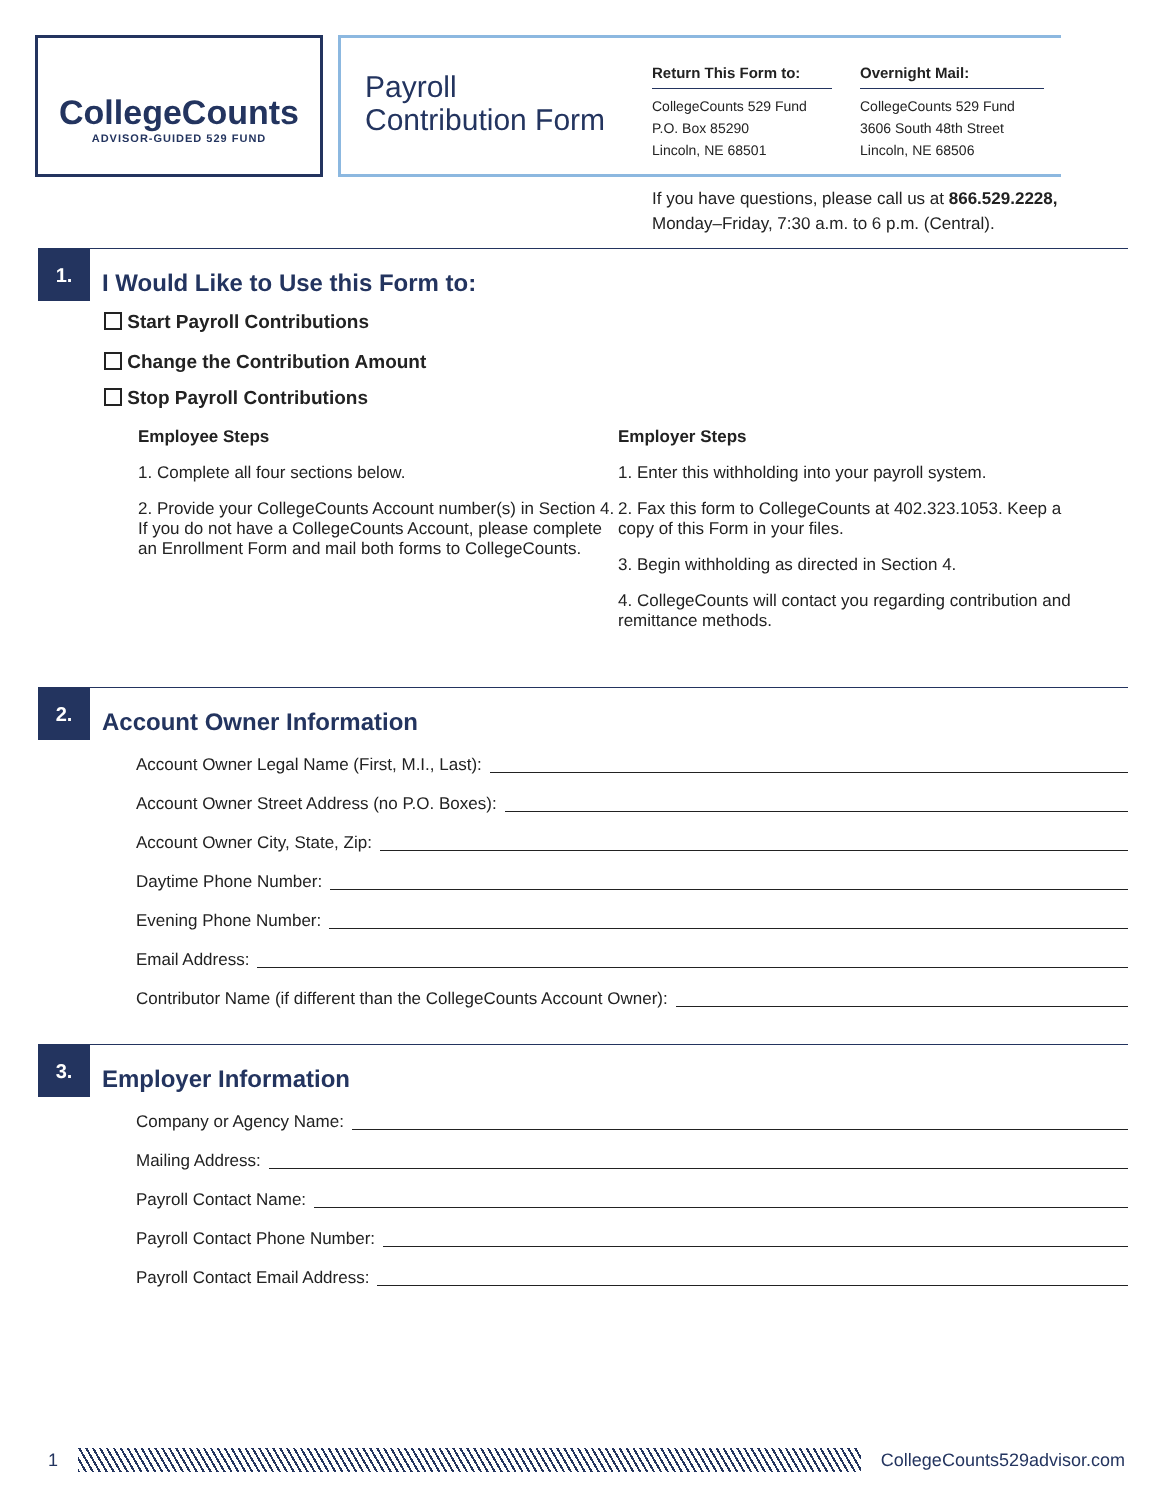CollegeCounts
ADVISOR-GUIDED 529 FUND
Payroll
Contribution Form
Return This Form to:
CollegeCounts 529 Fund
P.O. Box 85290
Lincoln, NE 68501
Overnight Mail:
CollegeCounts 529 Fund
3606 South 48th Street
Lincoln, NE 68506
If you have questions, please call us at 866.529.2228,
Monday–Friday, 7:30 a.m. to 6 p.m. (Central).
1.
I Would Like to Use this Form to:
Start Payroll Contributions
Change the Contribution Amount
Stop Payroll Contributions
Employee Steps
1. Complete all four sections below.
2. Provide your CollegeCounts Account number(s) in Section 4. If you do not have a CollegeCounts Account, please complete an Enrollment Form and mail both forms to CollegeCounts.
Employer Steps
1. Enter this withholding into your payroll system.
2. Fax this form to CollegeCounts at 402.323.1053. Keep a copy of this Form in your files.
3. Begin withholding as directed in Section 4.
4. CollegeCounts will contact you regarding contribution and remittance methods.
2.
Account Owner Information
Account Owner Legal Name (First, M.I., Last):
Account Owner Street Address (no P.O. Boxes):
Account Owner City, State, Zip:
Daytime Phone Number:
Evening Phone Number:
Email Address:
Contributor Name (if different than the CollegeCounts Account Owner):
3.
Employer Information
Company or Agency Name:
Mailing Address:
Payroll Contact Name:
Payroll Contact Phone Number:
Payroll Contact Email Address:
1 CollegeCounts529advisor.com